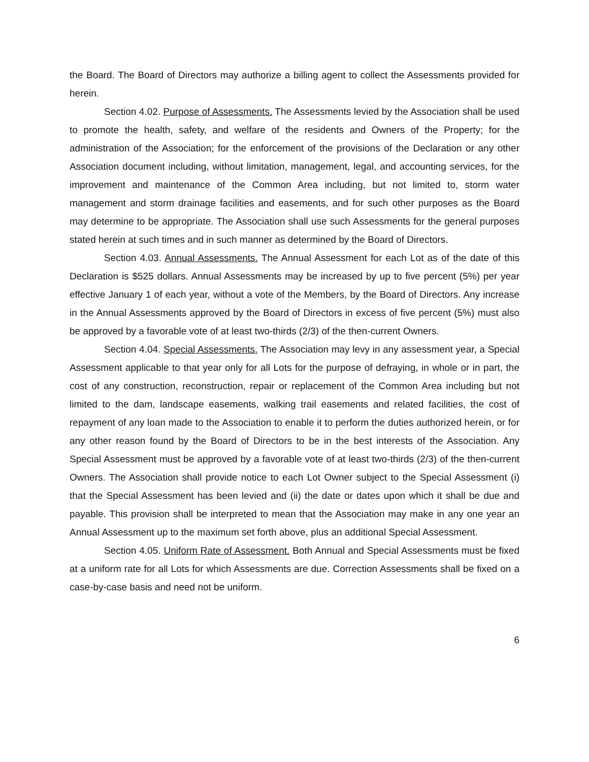the Board. The Board of Directors may authorize a billing agent to collect the Assessments provided for herein.
Section 4.02. Purpose of Assessments. The Assessments levied by the Association shall be used to promote the health, safety, and welfare of the residents and Owners of the Property; for the administration of the Association; for the enforcement of the provisions of the Declaration or any other Association document including, without limitation, management, legal, and accounting services, for the improvement and maintenance of the Common Area including, but not limited to, storm water management and storm drainage facilities and easements, and for such other purposes as the Board may determine to be appropriate. The Association shall use such Assessments for the general purposes stated herein at such times and in such manner as determined by the Board of Directors.
Section 4.03. Annual Assessments. The Annual Assessment for each Lot as of the date of this Declaration is $525 dollars. Annual Assessments may be increased by up to five percent (5%) per year effective January 1 of each year, without a vote of the Members, by the Board of Directors. Any increase in the Annual Assessments approved by the Board of Directors in excess of five percent (5%) must also be approved by a favorable vote of at least two-thirds (2/3) of the then-current Owners.
Section 4.04. Special Assessments. The Association may levy in any assessment year, a Special Assessment applicable to that year only for all Lots for the purpose of defraying, in whole or in part, the cost of any construction, reconstruction, repair or replacement of the Common Area including but not limited to the dam, landscape easements, walking trail easements and related facilities, the cost of repayment of any loan made to the Association to enable it to perform the duties authorized herein, or for any other reason found by the Board of Directors to be in the best interests of the Association. Any Special Assessment must be approved by a favorable vote of at least two-thirds (2/3) of the then-current Owners. The Association shall provide notice to each Lot Owner subject to the Special Assessment (i) that the Special Assessment has been levied and (ii) the date or dates upon which it shall be due and payable. This provision shall be interpreted to mean that the Association may make in any one year an Annual Assessment up to the maximum set forth above, plus an additional Special Assessment.
Section 4.05. Uniform Rate of Assessment. Both Annual and Special Assessments must be fixed at a uniform rate for all Lots for which Assessments are due. Correction Assessments shall be fixed on a case-by-case basis and need not be uniform.
6